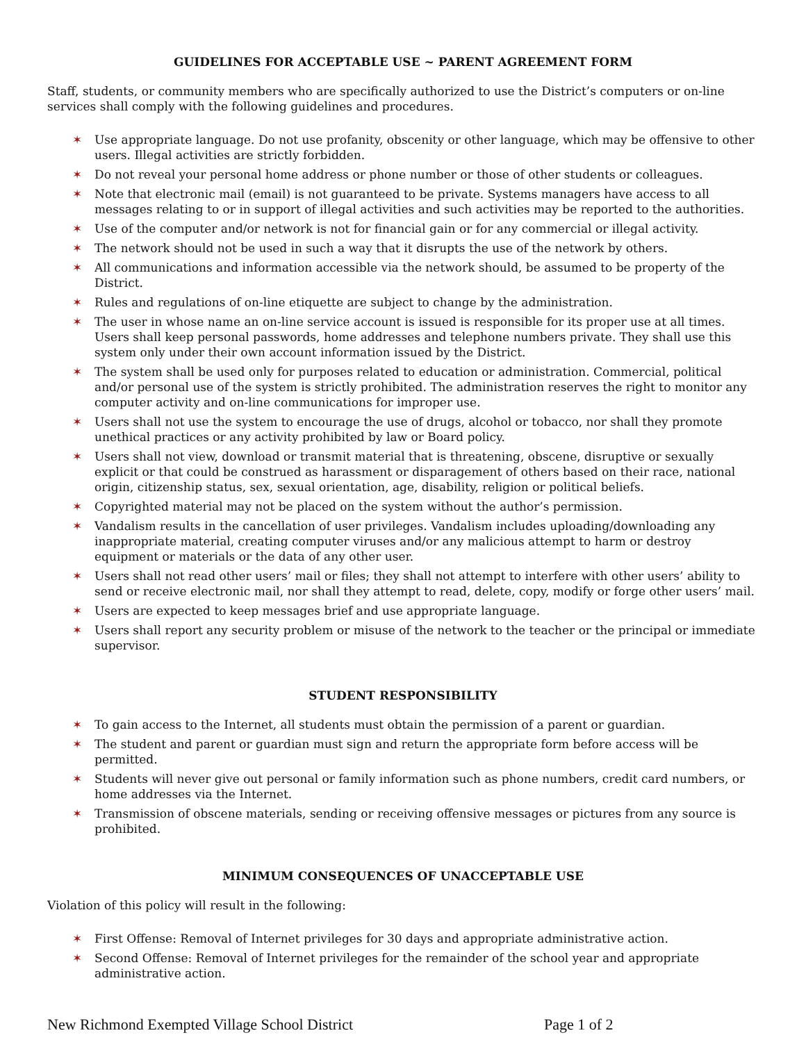GUIDELINES FOR ACCEPTABLE USE ~ PARENT AGREEMENT FORM
Staff, students, or community members who are specifically authorized to use the District’s computers or on-line services shall comply with the following guidelines and procedures.
✶ Use appropriate language. Do not use profanity, obscenity or other language, which may be offensive to other users. Illegal activities are strictly forbidden.
✶ Do not reveal your personal home address or phone number or those of other students or colleagues.
✶ Note that electronic mail (email) is not guaranteed to be private. Systems managers have access to all messages relating to or in support of illegal activities and such activities may be reported to the authorities.
✶ Use of the computer and/or network is not for financial gain or for any commercial or illegal activity.
✶ The network should not be used in such a way that it disrupts the use of the network by others.
✶ All communications and information accessible via the network should, be assumed to be property of the District.
✶ Rules and regulations of on-line etiquette are subject to change by the administration.
✶ The user in whose name an on-line service account is issued is responsible for its proper use at all times. Users shall keep personal passwords, home addresses and telephone numbers private. They shall use this system only under their own account information issued by the District.
✶ The system shall be used only for purposes related to education or administration. Commercial, political and/or personal use of the system is strictly prohibited. The administration reserves the right to monitor any computer activity and on-line communications for improper use.
✶ Users shall not use the system to encourage the use of drugs, alcohol or tobacco, nor shall they promote unethical practices or any activity prohibited by law or Board policy.
✶ Users shall not view, download or transmit material that is threatening, obscene, disruptive or sexually explicit or that could be construed as harassment or disparagement of others based on their race, national origin, citizenship status, sex, sexual orientation, age, disability, religion or political beliefs.
✶ Copyrighted material may not be placed on the system without the author’s permission.
✶ Vandalism results in the cancellation of user privileges. Vandalism includes uploading/downloading any inappropriate material, creating computer viruses and/or any malicious attempt to harm or destroy equipment or materials or the data of any other user.
✶ Users shall not read other users’ mail or files; they shall not attempt to interfere with other users’ ability to send or receive electronic mail, nor shall they attempt to read, delete, copy, modify or forge other users’ mail.
✶ Users are expected to keep messages brief and use appropriate language.
✶ Users shall report any security problem or misuse of the network to the teacher or the principal or immediate supervisor.
STUDENT RESPONSIBILITY
✶ To gain access to the Internet, all students must obtain the permission of a parent or guardian.
✶ The student and parent or guardian must sign and return the appropriate form before access will be permitted.
✶ Students will never give out personal or family information such as phone numbers, credit card numbers, or home addresses via the Internet.
✶ Transmission of obscene materials, sending or receiving offensive messages or pictures from any source is prohibited.
MINIMUM CONSEQUENCES OF UNACCEPTABLE USE
Violation of this policy will result in the following:
✶ First Offense: Removal of Internet privileges for 30 days and appropriate administrative action.
✶ Second Offense: Removal of Internet privileges for the remainder of the school year and appropriate administrative action.
New Richmond Exempted Village School District Page 1 of 2